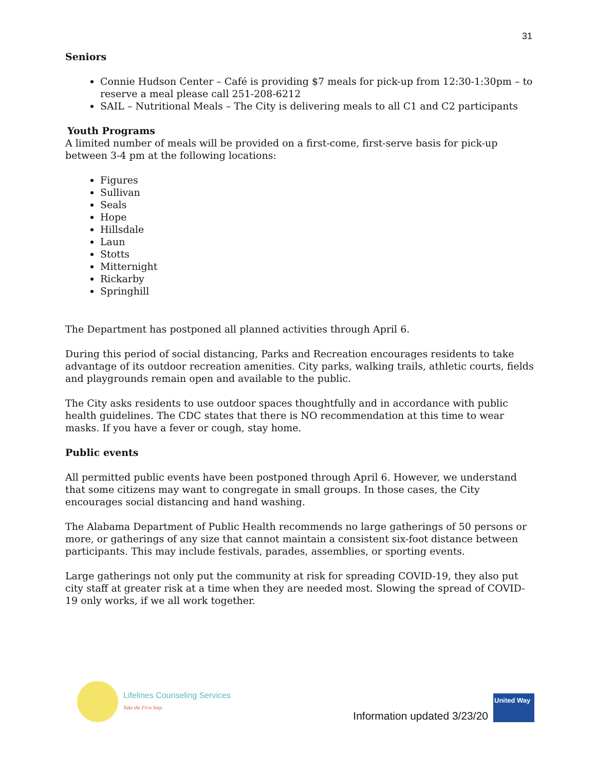31
Seniors
Connie Hudson Center – Café is providing $7 meals for pick-up from 12:30-1:30pm – to reserve a meal please call 251-208-6212
SAIL – Nutritional Meals – The City is delivering meals to all C1 and C2 participants
Youth Programs
A limited number of meals will be provided on a first-come, first-serve basis for pick-up between 3-4 pm at the following locations:
Figures
Sullivan
Seals
Hope
Hillsdale
Laun
Stotts
Mitternight
Rickarby
Springhill
The Department has postponed all planned activities through April 6.
During this period of social distancing, Parks and Recreation encourages residents to take advantage of its outdoor recreation amenities. City parks, walking trails, athletic courts, fields and playgrounds remain open and available to the public.
The City asks residents to use outdoor spaces thoughtfully and in accordance with public health guidelines. The CDC states that there is NO recommendation at this time to wear masks. If you have a fever or cough, stay home.
Public events
All permitted public events have been postponed through April 6. However, we understand that some citizens may want to congregate in small groups. In those cases, the City encourages social distancing and hand washing.
The Alabama Department of Public Health recommends no large gatherings of 50 persons or more, or gatherings of any size that cannot maintain a consistent six-foot distance between participants. This may include festivals, parades, assemblies, or sporting events.
Large gatherings not only put the community at risk for spreading COVID-19, they also put city staff at greater risk at a time when they are needed most. Slowing the spread of COVID-19 only works, if we all work together.
Lifelines Counseling Services
Take the First Step.
Information updated 3/23/20
United Way